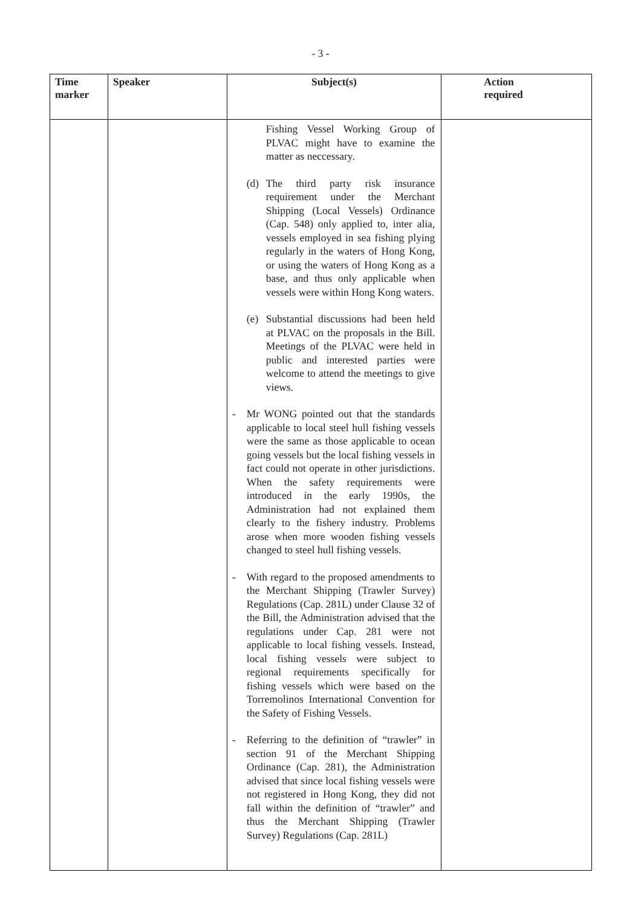- 3 -
| Time marker | Speaker | Subject(s) | Action required |
| --- | --- | --- | --- |
| | | Fishing Vessel Working Group of PLVAC might have to examine the matter as neccessary. (d) The third party risk insurance requirement under the Merchant Shipping (Local Vessels) Ordinance (Cap. 548) only applied to, inter alia, vessels employed in sea fishing plying regularly in the waters of Hong Kong, or using the waters of Hong Kong as a base, and thus only applicable when vessels were within Hong Kong waters. (e) Substantial discussions had been held at PLVAC on the proposals in the Bill. Meetings of the PLVAC were held in public and interested parties were welcome to attend the meetings to give views. - Mr WONG pointed out that the standards applicable to local steel hull fishing vessels were the same as those applicable to ocean going vessels but the local fishing vessels in fact could not operate in other jurisdictions. When the safety requirements were introduced in the early 1990s, the Administration had not explained them clearly to the fishery industry. Problems arose when more wooden fishing vessels changed to steel hull fishing vessels. - With regard to the proposed amendments to the Merchant Shipping (Trawler Survey) Regulations (Cap. 281L) under Clause 32 of the Bill, the Administration advised that the regulations under Cap. 281 were not applicable to local fishing vessels. Instead, local fishing vessels were subject to regional requirements specifically for fishing vessels which were based on the Torremolinos International Convention for the Safety of Fishing Vessels. - Referring to the definition of “trawler” in section 91 of the Merchant Shipping Ordinance (Cap. 281), the Administration advised that since local fishing vessels were not registered in Hong Kong, they did not fall within the definition of “trawler” and thus the Merchant Shipping (Trawler Survey) Regulations (Cap. 281L) | |